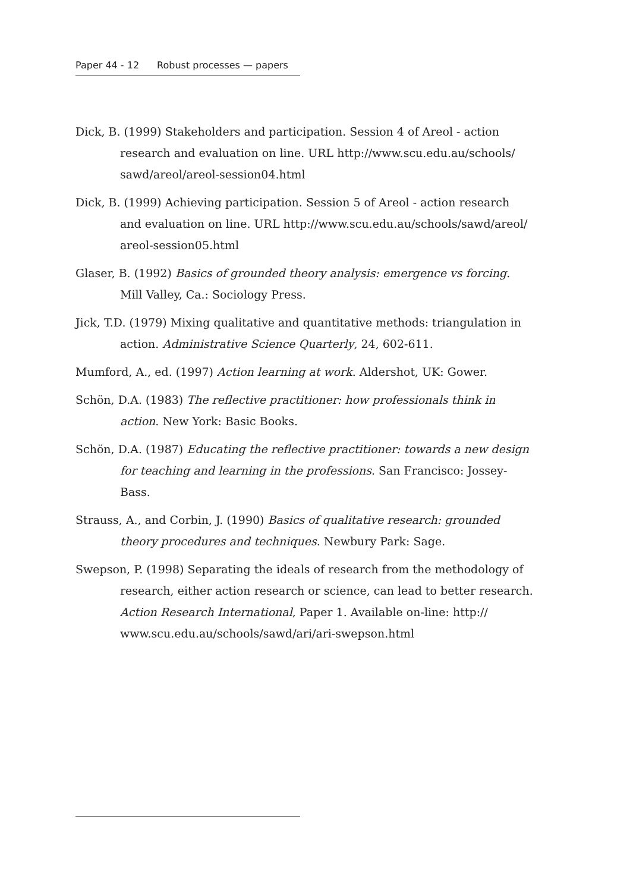Paper 44 - 12 Robust processes — papers
Dick, B. (1999) Stakeholders and participation. Session 4 of Areol - action research and evaluation on line. URL http://www.scu.edu.au/schools/ sawd/areol/areol-session04.html
Dick, B. (1999) Achieving participation. Session 5 of Areol - action research and evaluation on line. URL http://www.scu.edu.au/schools/sawd/areol/ areol-session05.html
Glaser, B. (1992) Basics of grounded theory analysis: emergence vs forcing. Mill Valley, Ca.: Sociology Press.
Jick, T.D. (1979) Mixing qualitative and quantitative methods: triangulation in action. Administrative Science Quarterly, 24, 602-611.
Mumford, A., ed. (1997) Action learning at work. Aldershot, UK: Gower.
Schön, D.A. (1983) The reflective practitioner: how professionals think in action. New York: Basic Books.
Schön, D.A. (1987) Educating the reflective practitioner: towards a new design for teaching and learning in the professions. San Francisco: Jossey-Bass.
Strauss, A., and Corbin, J. (1990) Basics of qualitative research: grounded theory procedures and techniques. Newbury Park: Sage.
Swepson, P. (1998) Separating the ideals of research from the methodology of research, either action research or science, can lead to better research. Action Research International, Paper 1. Available on-line: http:// www.scu.edu.au/schools/sawd/ari/ari-swepson.html